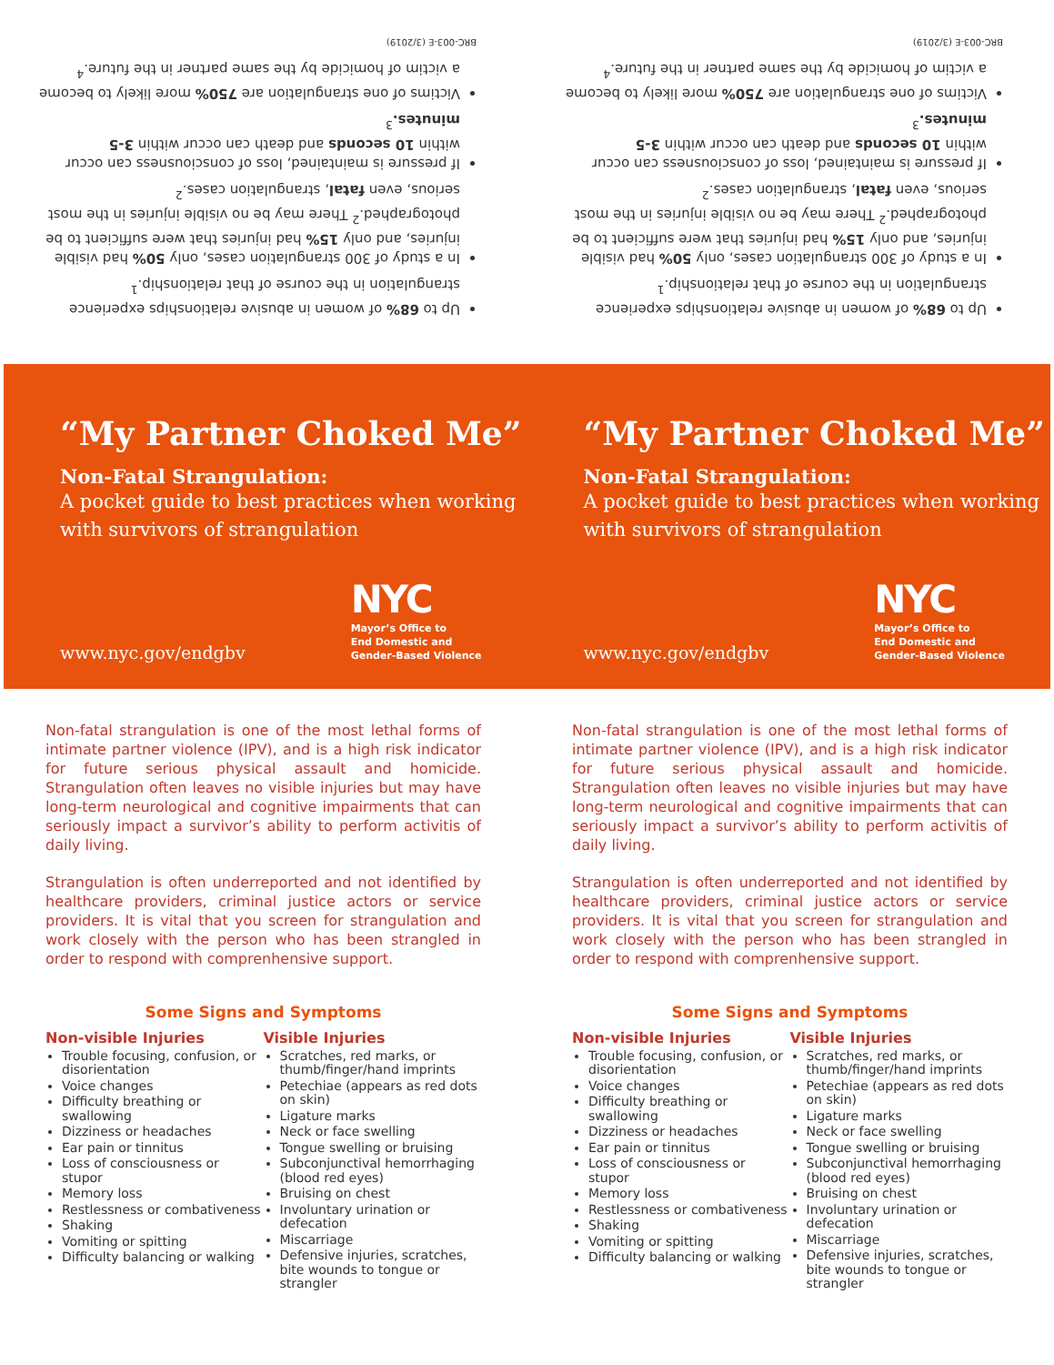Up to 68% of women in abusive relationships experience strangulation in the course of that relationship.<sup>1</sup>
In a study of 300 strangulation cases, only 50% had visible injuries, and only 15% had injuries that were sufficient to be photographed.<sup>2</sup> There may be no visible injuries in the most serious, even fatal, strangulation cases.<sup>2</sup>
If pressure is maintained, loss of consciousness can occur within 10 seconds and death can occur within 3-5 minutes.<sup>3</sup>
Victims of one strangulation are 750% more likely to become a victim of homicide by the same partner in the future.<sup>4</sup>
BRC-003-E (3/2019)
Up to 68% of women in abusive relationships experience strangulation in the course of that relationship.<sup>1</sup>
In a study of 300 strangulation cases, only 50% had visible injuries, and only 15% had injuries that were sufficient to be photographed.<sup>2</sup> There may be no visible injuries in the most serious, even fatal, strangulation cases.<sup>2</sup>
If pressure is maintained, loss of consciousness can occur within 10 seconds and death can occur within 3-5 minutes.<sup>3</sup>
Victims of one strangulation are 750% more likely to become a victim of homicide by the same partner in the future.<sup>4</sup>
BRC-003-E (3/2019)
“My Partner Choked Me”
Non-Fatal Strangulation:
A pocket guide to best practices when working with survivors of strangulation
www.nyc.gov/endgbv
NYC
Mayor’s Office to
End Domestic and
Gender-Based Violence
“My Partner Choked Me”
Non-Fatal Strangulation:
A pocket guide to best practices when working with survivors of strangulation
www.nyc.gov/endgbv
NYC
Mayor’s Office to
End Domestic and
Gender-Based Violence
Non-fatal strangulation is one of the most lethal forms of intimate partner violence (IPV), and is a high risk indicator for future serious physical assault and homicide. Strangulation often leaves no visible injuries but may have long-term neurological and cognitive impairments that can seriously impact a survivor’s ability to perform activitis of daily living.
Strangulation is often underreported and not identified by healthcare providers, criminal justice actors or service providers. It is vital that you screen for strangulation and work closely with the person who has been strangled in order to respond with comprenhensive support.
Some Signs and Symptoms
Non-visible Injuries
Trouble focusing, confusion, or disorientation
Voice changes
Difficulty breathing or swallowing
Dizziness or headaches
Ear pain or tinnitus
Loss of consciousness or stupor
Memory loss
Restlessness or combativeness
Shaking
Vomiting or spitting
Difficulty balancing or walking
Visible Injuries
Scratches, red marks, or thumb/finger/hand imprints
Petechiae (appears as red dots on skin)
Ligature marks
Neck or face swelling
Tongue swelling or bruising
Subconjunctival hemorrhaging (blood red eyes)
Bruising on chest
Involuntary urination or defecation
Miscarriage
Defensive injuries, scratches, bite wounds to tongue or strangler
Non-fatal strangulation is one of the most lethal forms of intimate partner violence (IPV), and is a high risk indicator for future serious physical assault and homicide. Strangulation often leaves no visible injuries but may have long-term neurological and cognitive impairments that can seriously impact a survivor’s ability to perform activitis of daily living.
Strangulation is often underreported and not identified by healthcare providers, criminal justice actors or service providers. It is vital that you screen for strangulation and work closely with the person who has been strangled in order to respond with comprenhensive support.
Some Signs and Symptoms
Non-visible Injuries
Trouble focusing, confusion, or disorientation
Voice changes
Difficulty breathing or swallowing
Dizziness or headaches
Ear pain or tinnitus
Loss of consciousness or stupor
Memory loss
Restlessness or combativeness
Shaking
Vomiting or spitting
Difficulty balancing or walking
Visible Injuries
Scratches, red marks, or thumb/finger/hand imprints
Petechiae (appears as red dots on skin)
Ligature marks
Neck or face swelling
Tongue swelling or bruising
Subconjunctival hemorrhaging (blood red eyes)
Bruising on chest
Involuntary urination or defecation
Miscarriage
Defensive injuries, scratches, bite wounds to tongue or strangler